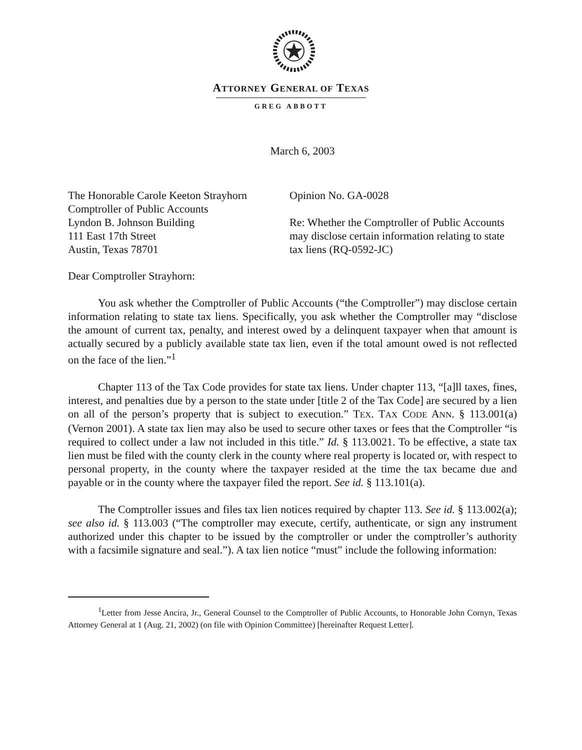ATTORNEY GENERAL OF TEXAS
GREG ABBOTT
March 6, 2003
The Honorable Carole Keeton Strayhorn
Comptroller of Public Accounts
Lyndon B. Johnson Building
111 East 17th Street
Austin, Texas 78701
Opinion No. GA-0028
Re: Whether the Comptroller of Public Accounts may disclose certain information relating to state tax liens (RQ-0592-JC)
Dear Comptroller Strayhorn:
You ask whether the Comptroller of Public Accounts (“the Comptroller”) may disclose certain information relating to state tax liens. Specifically, you ask whether the Comptroller may “disclose the amount of current tax, penalty, and interest owed by a delinquent taxpayer when that amount is actually secured by a publicly available state tax lien, even if the total amount owed is not reflected on the face of the lien.”<sup>1</sup>
Chapter 113 of the Tax Code provides for state tax liens. Under chapter 113, “[a]ll taxes, fines, interest, and penalties due by a person to the state under [title 2 of the Tax Code] are secured by a lien on all of the person’s property that is subject to execution.” TEX. TAX CODE ANN. § 113.001(a) (Vernon 2001). A state tax lien may also be used to secure other taxes or fees that the Comptroller “is required to collect under a law not included in this title.” Id. § 113.0021. To be effective, a state tax lien must be filed with the county clerk in the county where real property is located or, with respect to personal property, in the county where the taxpayer resided at the time the tax became due and payable or in the county where the taxpayer filed the report. See id. § 113.101(a).
The Comptroller issues and files tax lien notices required by chapter 113. See id. § 113.002(a); see also id. § 113.003 (“The comptroller may execute, certify, authenticate, or sign any instrument authorized under this chapter to be issued by the comptroller or under the comptroller’s authority with a facsimile signature and seal.”). A tax lien notice “must” include the following information:
<sup>1</sup> Letter from Jesse Ancira, Jr., General Counsel to the Comptroller of Public Accounts, to Honorable John Cornyn, Texas Attorney General at 1 (Aug. 21, 2002) (on file with Opinion Committee) [hereinafter Request Letter].